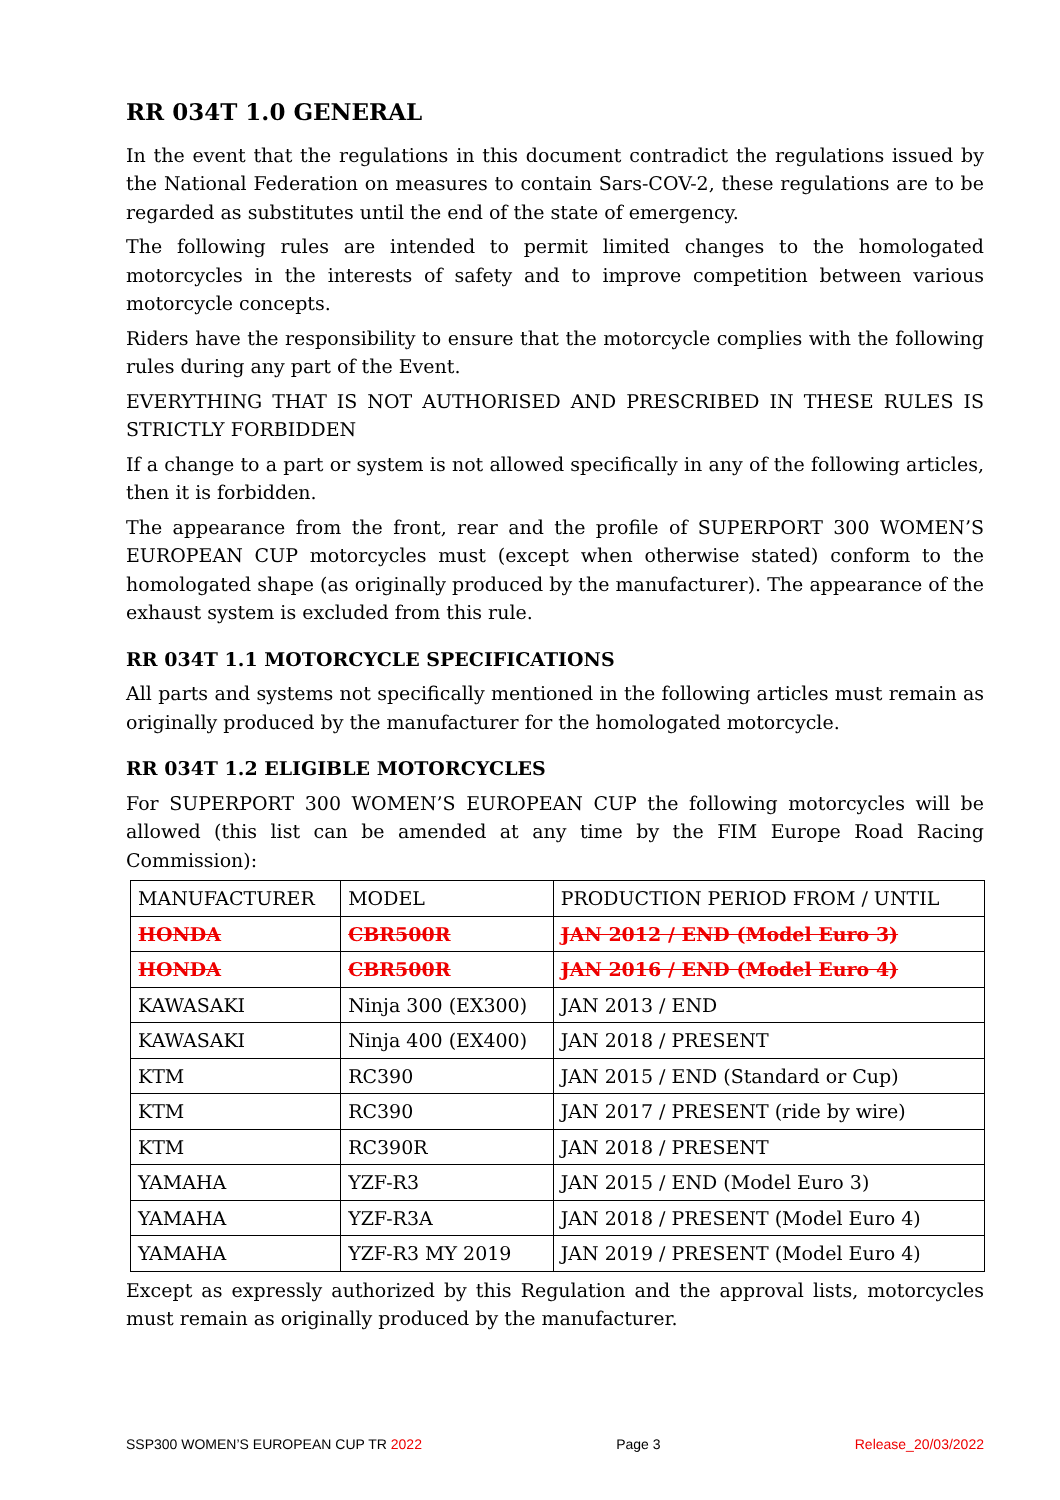RR 034T 1.0 GENERAL
In the event that the regulations in this document contradict the regulations issued by the National Federation on measures to contain Sars-COV-2, these regulations are to be regarded as substitutes until the end of the state of emergency.
The following rules are intended to permit limited changes to the homologated motorcycles in the interests of safety and to improve competition between various motorcycle concepts.
Riders have the responsibility to ensure that the motorcycle complies with the following rules during any part of the Event.
EVERYTHING THAT IS NOT AUTHORISED AND PRESCRIBED IN THESE RULES IS STRICTLY FORBIDDEN
If a change to a part or system is not allowed specifically in any of the following articles, then it is forbidden.
The appearance from the front, rear and the profile of SUPERPORT 300 WOMEN’S EUROPEAN CUP motorcycles must (except when otherwise stated) conform to the homologated shape (as originally produced by the manufacturer). The appearance of the exhaust system is excluded from this rule.
RR 034T 1.1 MOTORCYCLE SPECIFICATIONS
All parts and systems not specifically mentioned in the following articles must remain as originally produced by the manufacturer for the homologated motorcycle.
RR 034T 1.2 ELIGIBLE MOTORCYCLES
For SUPERPORT 300 WOMEN’S EUROPEAN CUP the following motorcycles will be allowed (this list can be amended at any time by the FIM Europe Road Racing Commission):
| MANUFACTURER | MODEL | PRODUCTION PERIOD FROM / UNTIL |
| HONDA | CBR500R | JAN 2012 / END (Model Euro 3) |
| HONDA | CBR500R | JAN 2016 / END (Model Euro 4) |
| KAWASAKI | Ninja 300 (EX300) | JAN 2013 / END |
| KAWASAKI | Ninja 400 (EX400) | JAN 2018 / PRESENT |
| KTM | RC390 | JAN 2015 / END (Standard or Cup) |
| KTM | RC390 | JAN 2017 / PRESENT (ride by wire) |
| KTM | RC390R | JAN 2018 / PRESENT |
| YAMAHA | YZF-R3 | JAN 2015 / END (Model Euro 3) |
| YAMAHA | YZF-R3A | JAN 2018 / PRESENT (Model Euro 4) |
| YAMAHA | YZF-R3 MY 2019 | JAN 2019 / PRESENT (Model Euro 4) |
Except as expressly authorized by this Regulation and the approval lists, motorcycles must remain as originally produced by the manufacturer.
SSP300 WOMEN’S EUROPEAN CUP TR 2022 Page 3 Release_20/03/2022